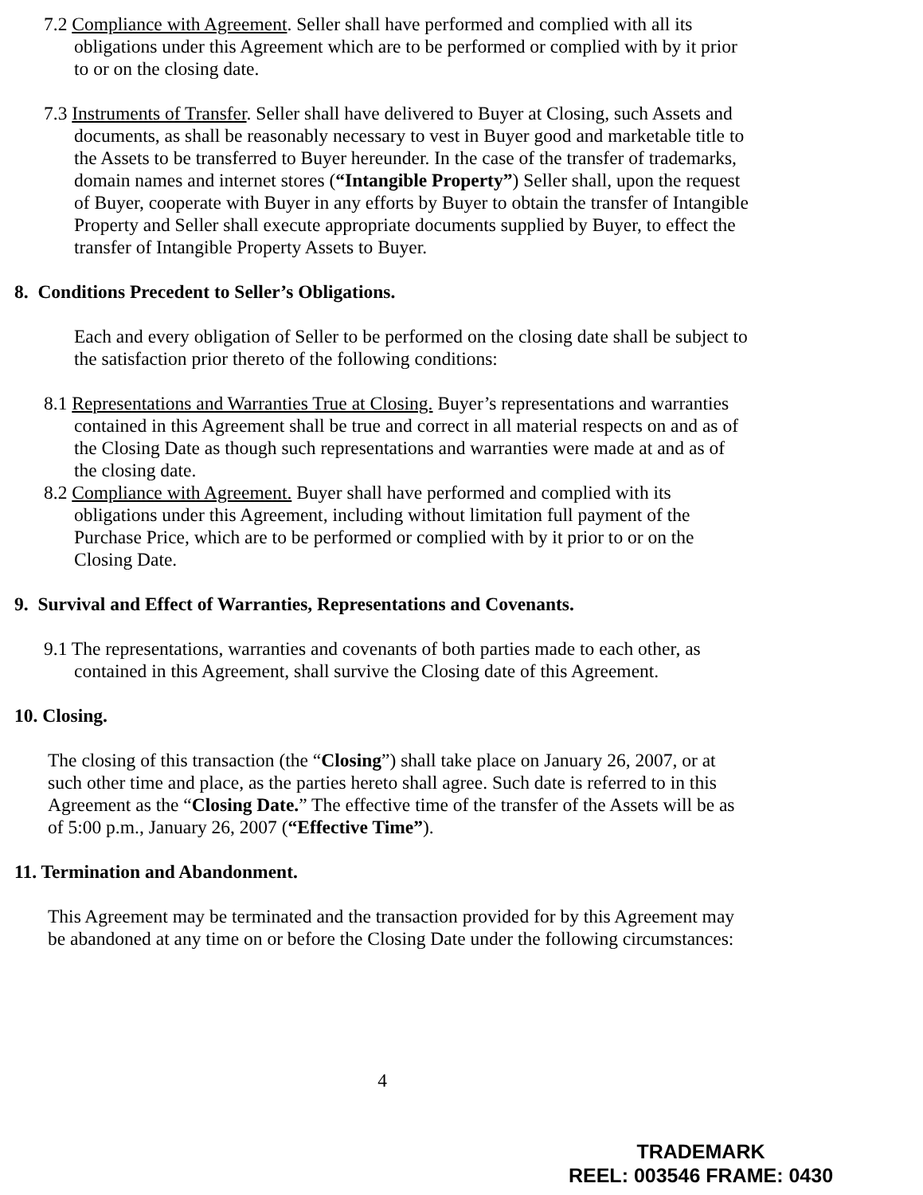7.2 Compliance with Agreement. Seller shall have performed and complied with all its obligations under this Agreement which are to be performed or complied with by it prior to or on the closing date.
7.3 Instruments of Transfer. Seller shall have delivered to Buyer at Closing, such Assets and documents, as shall be reasonably necessary to vest in Buyer good and marketable title to the Assets to be transferred to Buyer hereunder. In the case of the transfer of trademarks, domain names and internet stores (“Intangible Property”) Seller shall, upon the request of Buyer, cooperate with Buyer in any efforts by Buyer to obtain the transfer of Intangible Property and Seller shall execute appropriate documents supplied by Buyer, to effect the transfer of Intangible Property Assets to Buyer.
8. Conditions Precedent to Seller’s Obligations.
Each and every obligation of Seller to be performed on the closing date shall be subject to the satisfaction prior thereto of the following conditions:
8.1 Representations and Warranties True at Closing. Buyer’s representations and warranties contained in this Agreement shall be true and correct in all material respects on and as of the Closing Date as though such representations and warranties were made at and as of the closing date.
8.2 Compliance with Agreement. Buyer shall have performed and complied with its obligations under this Agreement, including without limitation full payment of the Purchase Price, which are to be performed or complied with by it prior to or on the Closing Date.
9. Survival and Effect of Warranties, Representations and Covenants.
9.1 The representations, warranties and covenants of both parties made to each other, as contained in this Agreement, shall survive the Closing date of this Agreement.
10. Closing.
The closing of this transaction (the “Closing”) shall take place on January 26, 2007, or at such other time and place, as the parties hereto shall agree. Such date is referred to in this Agreement as the “Closing Date.” The effective time of the transfer of the Assets will be as of 5:00 p.m., January 26, 2007 (“Effective Time”).
11. Termination and Abandonment.
This Agreement may be terminated and the transaction provided for by this Agreement may be abandoned at any time on or before the Closing Date under the following circumstances:
4
TRADEMARK
REEL: 003546 FRAME: 0430